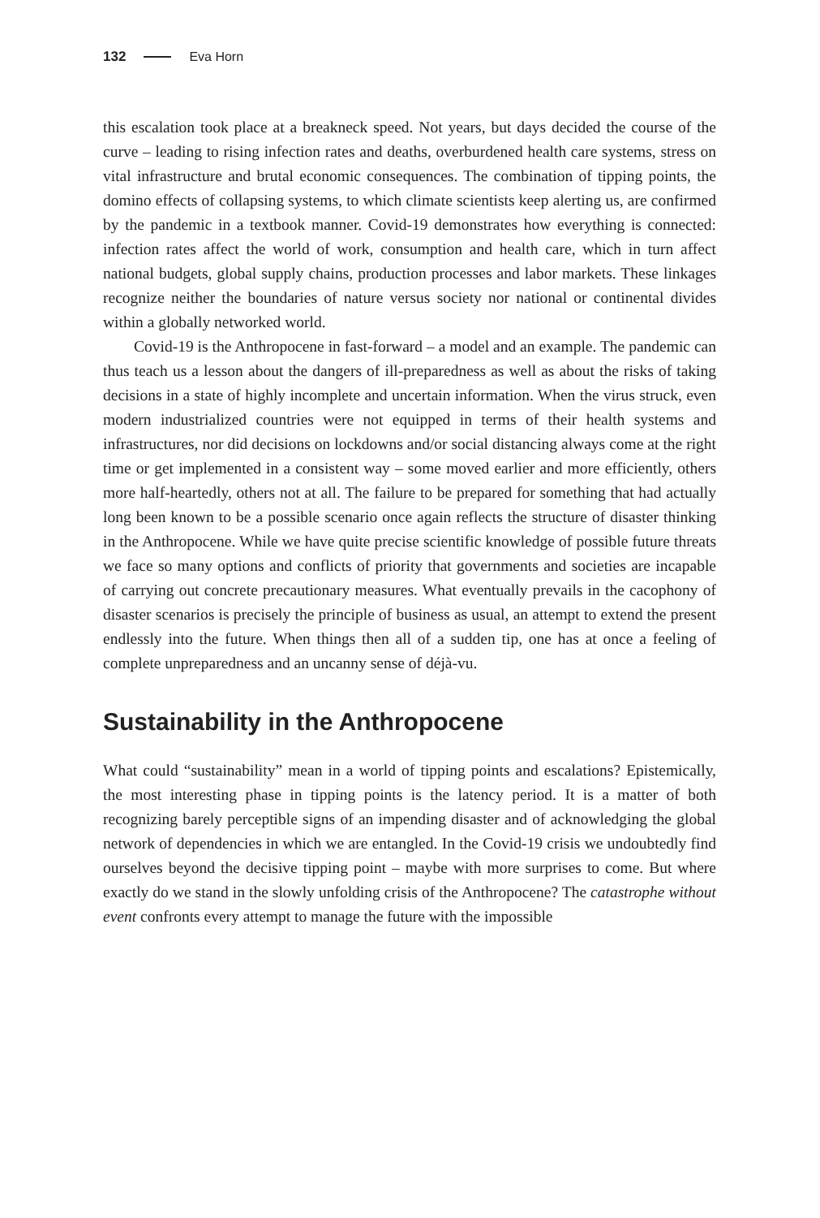132 Eva Horn
this escalation took place at a breakneck speed. Not years, but days decided the course of the curve – leading to rising infection rates and deaths, overburdened health care systems, stress on vital infrastructure and brutal economic consequences. The combination of tipping points, the domino effects of collapsing systems, to which climate scientists keep alerting us, are confirmed by the pandemic in a textbook manner. Covid-19 demonstrates how everything is connected: infection rates affect the world of work, consumption and health care, which in turn affect national budgets, global supply chains, production processes and labor markets. These linkages recognize neither the boundaries of nature versus society nor national or continental divides within a globally networked world.
Covid-19 is the Anthropocene in fast-forward – a model and an example. The pandemic can thus teach us a lesson about the dangers of ill-preparedness as well as about the risks of taking decisions in a state of highly incomplete and uncertain information. When the virus struck, even modern industrialized countries were not equipped in terms of their health systems and infrastructures, nor did decisions on lockdowns and/or social distancing always come at the right time or get implemented in a consistent way – some moved earlier and more efficiently, others more half-heartedly, others not at all. The failure to be prepared for something that had actually long been known to be a possible scenario once again reflects the structure of disaster thinking in the Anthropocene. While we have quite precise scientific knowledge of possible future threats we face so many options and conflicts of priority that governments and societies are incapable of carrying out concrete precautionary measures. What eventually prevails in the cacophony of disaster scenarios is precisely the principle of business as usual, an attempt to extend the present endlessly into the future. When things then all of a sudden tip, one has at once a feeling of complete unpreparedness and an uncanny sense of déjà-vu.
Sustainability in the Anthropocene
What could “sustainability” mean in a world of tipping points and escalations? Epistemically, the most interesting phase in tipping points is the latency period. It is a matter of both recognizing barely perceptible signs of an impending disaster and of acknowledging the global network of dependencies in which we are entangled. In the Covid-19 crisis we undoubtedly find ourselves beyond the decisive tipping point – maybe with more surprises to come. But where exactly do we stand in the slowly unfolding crisis of the Anthropocene? The catastrophe without event confronts every attempt to manage the future with the impossible